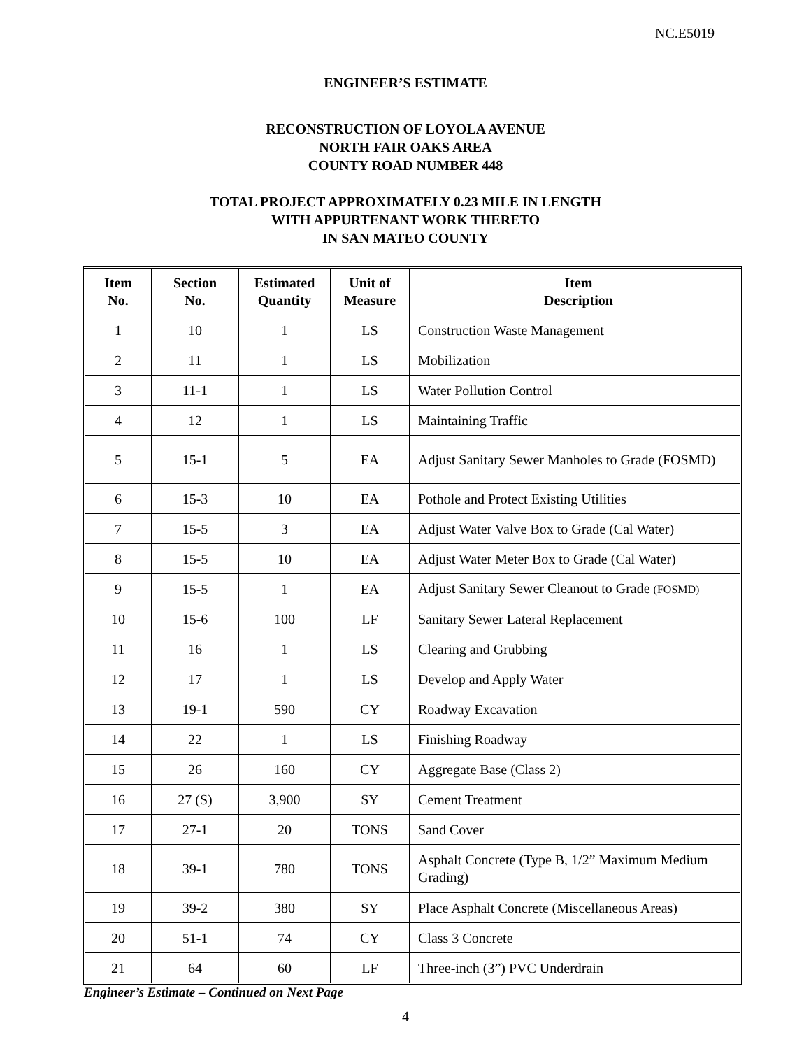NC.E5019
ENGINEER’S ESTIMATE
RECONSTRUCTION OF LOYOLA AVENUE
NORTH FAIR OAKS AREA
COUNTY ROAD NUMBER 448
TOTAL PROJECT APPROXIMATELY 0.23 MILE IN LENGTH
WITH APPURTENANT WORK THERETO
IN SAN MATEO COUNTY
| Item No. | Section No. | Estimated Quantity | Unit of Measure | Item Description |
| --- | --- | --- | --- | --- |
| 1 | 10 | 1 | LS | Construction Waste Management |
| 2 | 11 | 1 | LS | Mobilization |
| 3 | 11-1 | 1 | LS | Water Pollution Control |
| 4 | 12 | 1 | LS | Maintaining Traffic |
| 5 | 15-1 | 5 | EA | Adjust Sanitary Sewer Manholes to Grade (FOSMD) |
| 6 | 15-3 | 10 | EA | Pothole and Protect Existing Utilities |
| 7 | 15-5 | 3 | EA | Adjust Water Valve Box to Grade (Cal Water) |
| 8 | 15-5 | 10 | EA | Adjust Water Meter Box to Grade (Cal Water) |
| 9 | 15-5 | 1 | EA | Adjust Sanitary Sewer Cleanout to Grade (FOSMD) |
| 10 | 15-6 | 100 | LF | Sanitary Sewer Lateral Replacement |
| 11 | 16 | 1 | LS | Clearing and Grubbing |
| 12 | 17 | 1 | LS | Develop and Apply Water |
| 13 | 19-1 | 590 | CY | Roadway Excavation |
| 14 | 22 | 1 | LS | Finishing Roadway |
| 15 | 26 | 160 | CY | Aggregate Base (Class 2) |
| 16 | 27 (S) | 3,900 | SY | Cement Treatment |
| 17 | 27-1 | 20 | TONS | Sand Cover |
| 18 | 39-1 | 780 | TONS | Asphalt Concrete (Type B, 1/2” Maximum Medium Grading) |
| 19 | 39-2 | 380 | SY | Place Asphalt Concrete (Miscellaneous Areas) |
| 20 | 51-1 | 74 | CY | Class 3 Concrete |
| 21 | 64 | 60 | LF | Three-inch (3”) PVC Underdrain |
Engineer’s Estimate – Continued on Next Page
4